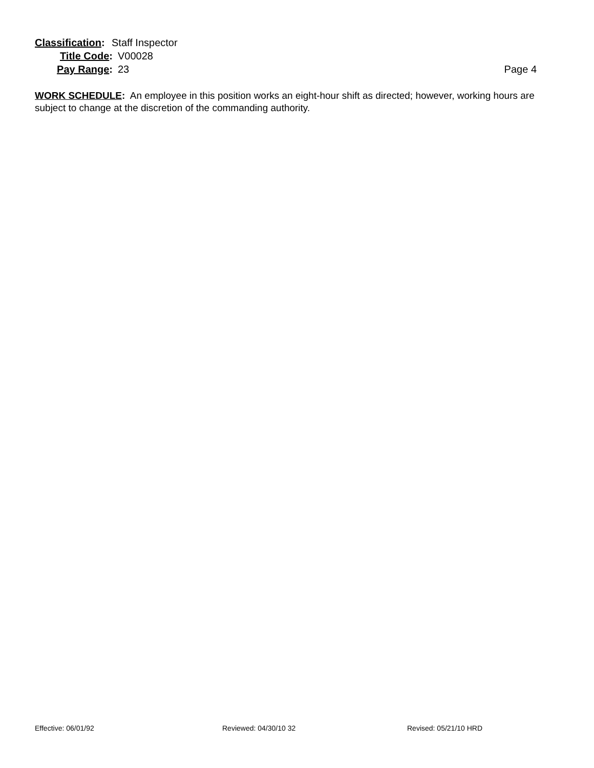Classification: Staff Inspector
Title Code: V00028
Pay Range: 23 Page 4
WORK SCHEDULE: An employee in this position works an eight-hour shift as directed; however, working hours are subject to change at the discretion of the commanding authority.
Effective: 06/01/92 Reviewed: 04/30/10 32 Revised: 05/21/10 HRD